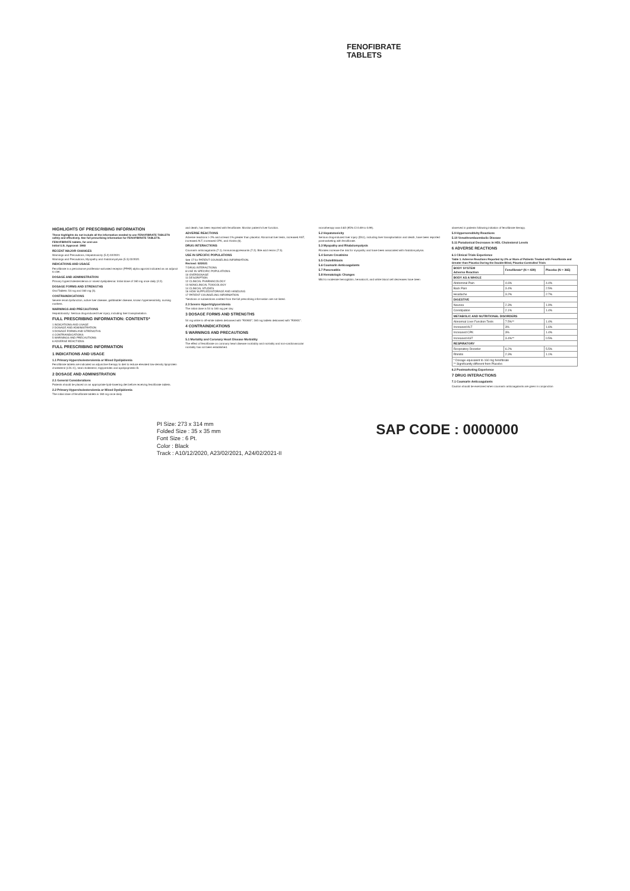FENOFIBRATE TABLETS
HIGHLIGHTS OF PRESCRIBING INFORMATION
These highlights do not include all the information needed to use FENOFIBRATE TABLETS safely and effectively. See full prescribing information for FENOFIBRATE TABLETS.
FENOFIBRATE tablets, for oral use
Initial U.S. Approval: 1993
RECENT MAJOR CHANGES
Warnings and Precautions, Hepatotoxicity (5.2) 02/2021
Warnings and Precautions, Myopathy and rhabdomyolysis (5.3) 02/2021
INDICATIONS AND USAGE
Fenofibrate is a peroxisome proliferator-activated receptor (PPAR) alpha agonist indicated as an adjunct to diet.
DOSAGE AND ADMINISTRATION
Primary hypercholesterolemia or mixed dyslipidemia: Initial dose of 160 mg once daily (2.2).
DOSAGE FORMS AND STRENGTHS
Oral Tablets: 54 mg and 160 mg (3).
CONTRAINDICATIONS
Severe renal dysfunction, active liver disease, gallbladder disease, known hypersensitivity, nursing mothers.
WARNINGS AND PRECAUTIONS
Hepatotoxicity: Serious drug-induced liver injury, including liver transplantation.
FULL PRESCRIBING INFORMATION: CONTENTS*
1 INDICATIONS AND USAGE
2 DOSAGE AND ADMINISTRATION
3 DOSAGE FORMS AND STRENGTHS
4 CONTRAINDICATIONS
5 WARNINGS AND PRECAUTIONS
6 ADVERSE REACTIONS
FULL PRESCRIBING INFORMATION
1 INDICATIONS AND USAGE
1.1 Primary Hypercholesterolemia or Mixed Dyslipidemia
Fenofibrate tablets are indicated as adjunctive therapy to diet to reduce elevated low-density lipoprotein cholesterol (LDL-C), total cholesterol, triglycerides and apolipoprotein B.
2 DOSAGE AND ADMINISTRATION
2.1 General Considerations
Patients should be placed on an appropriate lipid-lowering diet before receiving fenofibrate tablets.
2.2 Primary Hypercholesterolemia or Mixed Dyslipidemia
The initial dose of fenofibrate tablets is 160 mg once daily.
and death, has been reported with fenofibrate. Monitor patient's liver function.
ADVERSE REACTIONS
Adverse reactions > 2% and at least 1% greater than placebo: Abnormal liver tests, increased AST, increased ALT, increased CPK, and rhinitis (6).
DRUG INTERACTIONS
Coumarin anticoagulants (7.1). Immunosuppressants (7.2). Bile acid resins (7.3).
USE IN SPECIFIC POPULATIONS
See 17 for PATIENT COUNSELING INFORMATION.
Revised: 02/2021
7 DRUG INTERACTIONS
8 USE IN SPECIFIC POPULATIONS
10 OVERDOSAGE
11 DESCRIPTION
12 CLINICAL PHARMACOLOGY
13 NONCLINICAL TOXICOLOGY
14 CLINICAL STUDIES
16 HOW SUPPLIED/STORAGE AND HANDLING
17 PATIENT COUNSELING INFORMATION
*Sections or subsections omitted from the full prescribing information are not listed.
2.3 Severe Hypertriglyceridemia
The initial dose is 54 to 160 mg per day.
3 DOSAGE FORMS AND STRENGTHS
54 mg white to off-white tablets debossed with "RX900"; 160 mg tablets debossed with "RX901".
4 CONTRAINDICATIONS
5 WARNINGS AND PRECAUTIONS
5.1 Mortality and Coronary Heart Disease Morbidity
The effect of fenofibrate on coronary heart disease morbidity and mortality and non-cardiovascular mortality has not been established.
monotherapy was 0.82 (95% CI 0.69 to 0.99).
5.2 Hepatotoxicity
Serious drug-induced liver injury (DILI), including liver transplantation and death, have been reported postmarketing with fenofibrate.
5.3 Myopathy and Rhabdomyolysis
Fibrates increase the risk for myopathy and have been associated with rhabdomyolysis.
5.4 Serum Creatinine
5.5 Cholelithiasis
5.6 Coumarin Anticoagulants
5.7 Pancreatitis
5.8 Hematologic Changes
Mild to moderate hemoglobin, hematocrit, and white blood cell decreases have been
observed in patients following initiation of fenofibrate therapy.
5.9 Hypersensitivity Reactions
5.10 Venothromboembolic Disease
5.11 Paradoxical Decreases in HDL Cholesterol Levels
6 ADVERSE REACTIONS
6.1 Clinical Trials Experience
Table 1. Adverse Reactions Reported by 2% or More of Patients Treated with Fenofibrate and Greater than Placebo During the Double-Blind, Placebo-Controlled Trials
| BODY SYSTEM Adverse Reaction | Fenofibrate* (N = 439) | Placebo (N = 365) |
| --- | --- | --- |
| BODY AS A WHOLE | | |
| Abdominal Pain | 4.6% | 4.4% |
| Back Pain | 3.4% | 2.5% |
| Headache | 3.2% | 2.7% |
| DIGESTIVE | | |
| Nausea | 2.3% | 1.9% |
| Constipation | 2.1% | 1.4% |
| METABOLIC AND NUTRITIONAL DISORDERS | | |
| Abnormal Liver Function Tests | 7.5%** | 1.4% |
| Increased ALT | 3% | 1.6% |
| Increased CPK | 3% | 1.4% |
| Increased AST | 3.4%** | 0.5% |
| RESPIRATORY | | |
| Respiratory Disorder | 6.2% | 5.5% |
| Rhinitis | 2.3% | 1.1% |
| * Dosage equivalent to 160 mg fenofibrate ** Significantly different from Placebo | | |
6.2 Postmarketing Experience
7 DRUG INTERACTIONS
7.1 Coumarin Anticoagulants
Caution should be exercised when coumarin anticoagulants are given in conjunction
PI Size: 273 x 314 mm
Folded Size : 35 x 35 mm
Font Size : 6 Pt.
Color : Black
Track : A10/12/2020, A23/02/2021, A24/02/2021-II
SAP CODE : 0000000